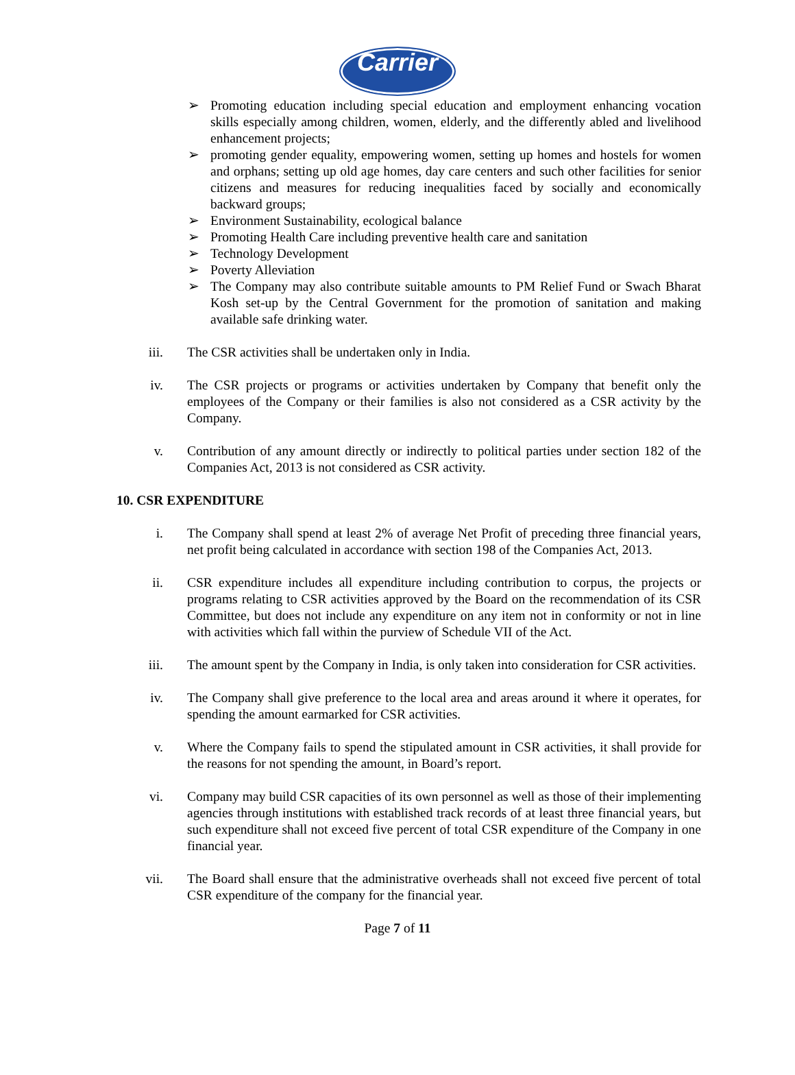Carrier
➢ Promoting education including special education and employment enhancing vocation skills especially among children, women, elderly, and the differently abled and livelihood enhancement projects;
➢ promoting gender equality, empowering women, setting up homes and hostels for women and orphans; setting up old age homes, day care centers and such other facilities for senior citizens and measures for reducing inequalities faced by socially and economically backward groups;
➢ Environment Sustainability, ecological balance
➢ Promoting Health Care including preventive health care and sanitation
➢ Technology Development
➢ Poverty Alleviation
➢ The Company may also contribute suitable amounts to PM Relief Fund or Swach Bharat Kosh set-up by the Central Government for the promotion of sanitation and making available safe drinking water.
iii. The CSR activities shall be undertaken only in India.
iv. The CSR projects or programs or activities undertaken by Company that benefit only the employees of the Company or their families is also not considered as a CSR activity by the Company.
v. Contribution of any amount directly or indirectly to political parties under section 182 of the Companies Act, 2013 is not considered as CSR activity.
10. CSR EXPENDITURE
i. The Company shall spend at least 2% of average Net Profit of preceding three financial years, net profit being calculated in accordance with section 198 of the Companies Act, 2013.
ii. CSR expenditure includes all expenditure including contribution to corpus, the projects or programs relating to CSR activities approved by the Board on the recommendation of its CSR Committee, but does not include any expenditure on any item not in conformity or not in line with activities which fall within the purview of Schedule VII of the Act.
iii. The amount spent by the Company in India, is only taken into consideration for CSR activities.
iv. The Company shall give preference to the local area and areas around it where it operates, for spending the amount earmarked for CSR activities.
v. Where the Company fails to spend the stipulated amount in CSR activities, it shall provide for the reasons for not spending the amount, in Board’s report.
vi. Company may build CSR capacities of its own personnel as well as those of their implementing agencies through institutions with established track records of at least three financial years, but such expenditure shall not exceed five percent of total CSR expenditure of the Company in one financial year.
vii. The Board shall ensure that the administrative overheads shall not exceed five percent of total CSR expenditure of the company for the financial year.
Page 7 of 11